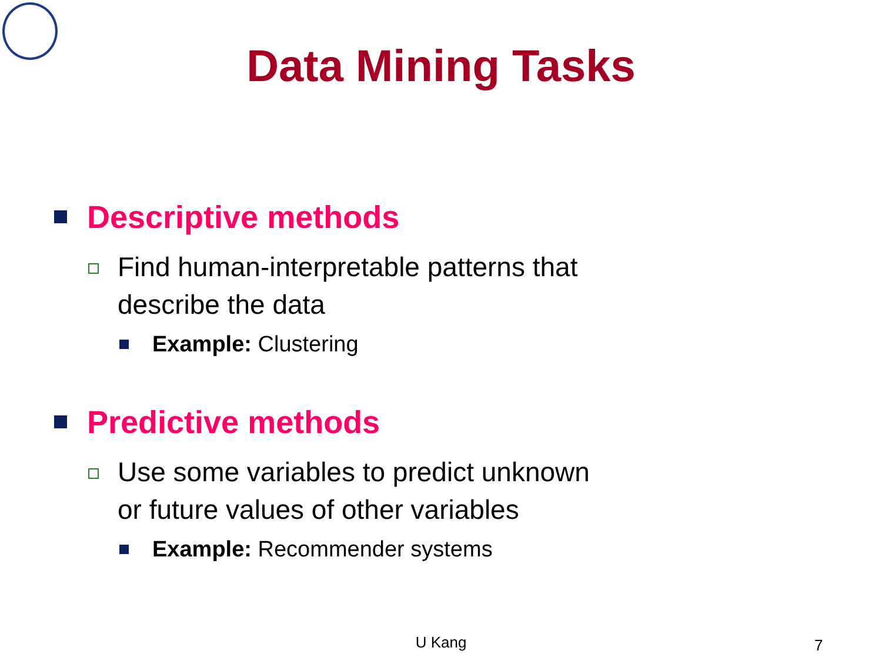Data Mining Tasks
Descriptive methods
Find human-interpretable patterns that
describe the data
Example: Clustering
Predictive methods
Use some variables to predict unknown
or future values of other variables
Example: Recommender systems
U Kang 7